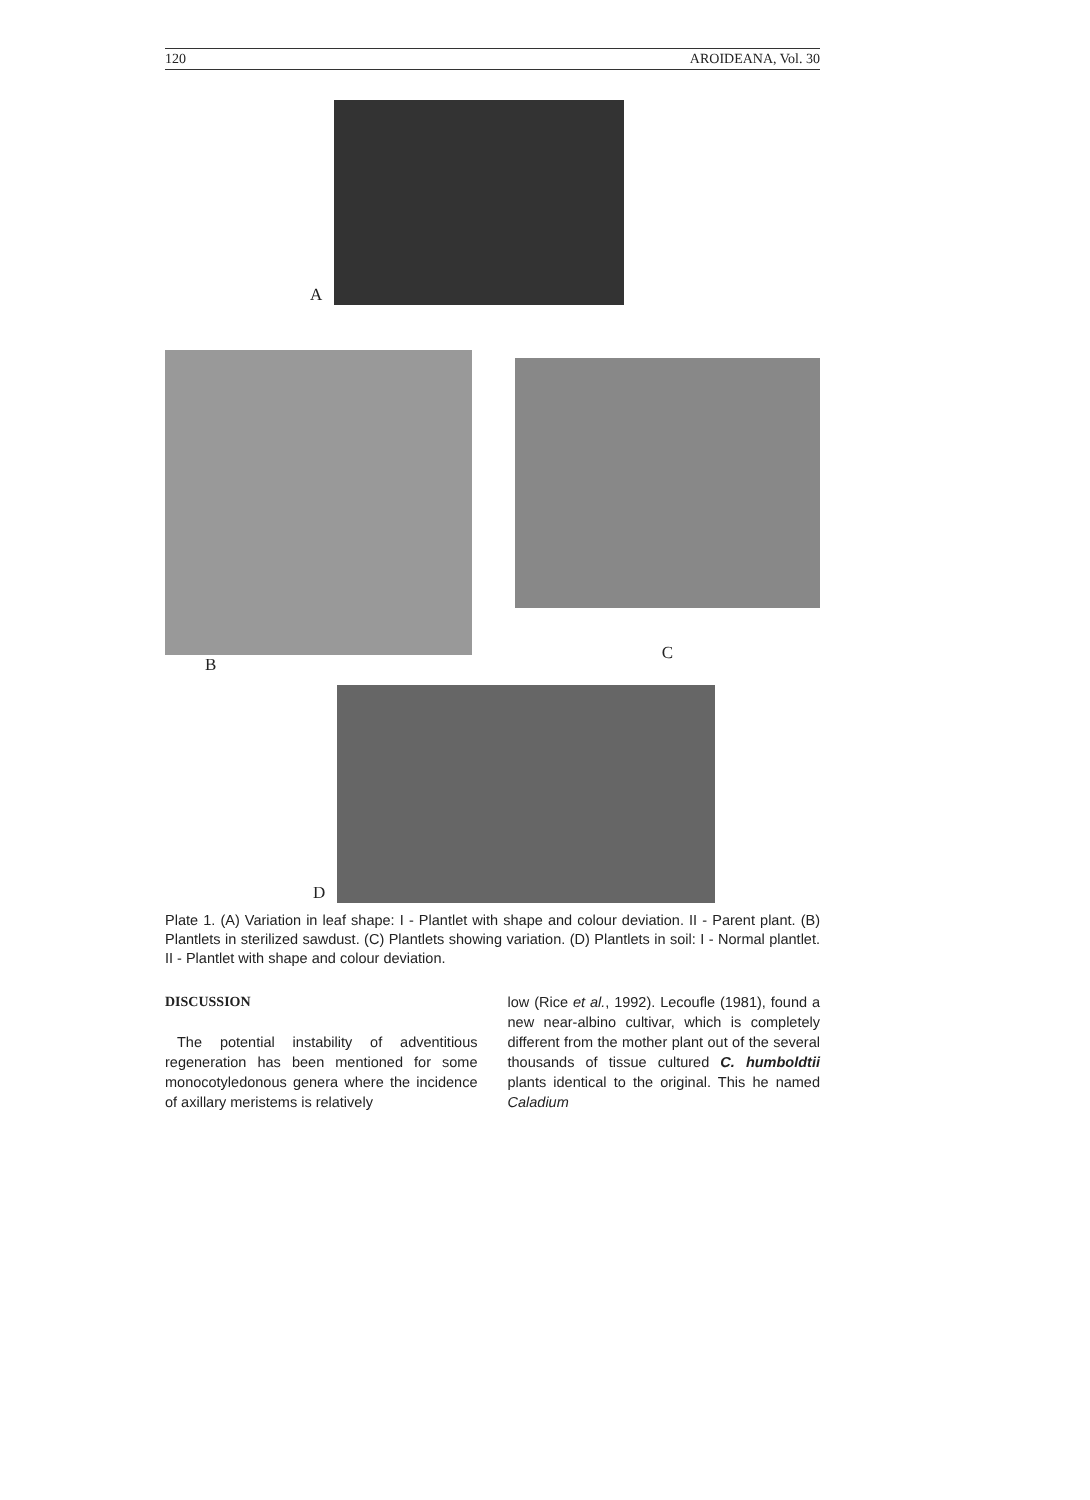120 AROIDEANA, Vol. 30
A
B
C
D
Plate 1. (A) Variation in leaf shape: I - Plantlet with shape and colour deviation. II - Parent plant. (B) Plantlets in sterilized sawdust. (C) Plantlets showing variation. (D) Plantlets in soil: I - Normal plantlet. II - Plantlet with shape and colour deviation.
DISCUSSION
The potential instability of adventitious regeneration has been mentioned for some monocotyledonous genera where the incidence of axillary meristems is relatively
low (Rice et al., 1992). Lecoufle (1981), found a new near-albino cultivar, which is completely different from the mother plant out of the several thousands of tissue cultured C. humboldtii plants identical to the original. This he named Caladium